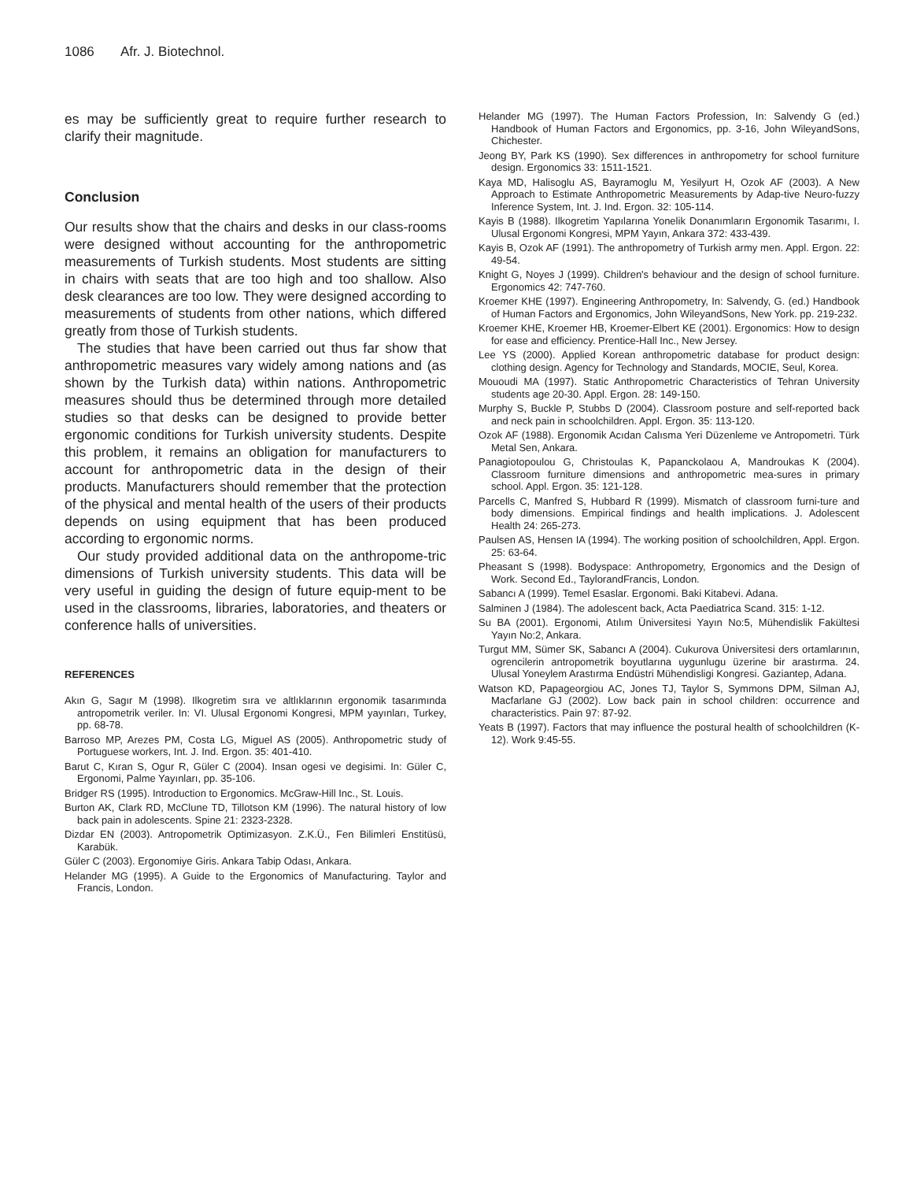1086 Afr. J. Biotechnol.
es may be sufficiently great to require further research to clarify their magnitude.
Conclusion
Our results show that the chairs and desks in our class-rooms were designed without accounting for the anthropometric measurements of Turkish students. Most students are sitting in chairs with seats that are too high and too shallow. Also desk clearances are too low. They were designed according to measurements of students from other nations, which differed greatly from those of Turkish students.
The studies that have been carried out thus far show that anthropometric measures vary widely among nations and (as shown by the Turkish data) within nations. Anthropometric measures should thus be determined through more detailed studies so that desks can be designed to provide better ergonomic conditions for Turkish university students. Despite this problem, it remains an obligation for manufacturers to account for anthropometric data in the design of their products. Manufacturers should remember that the protection of the physical and mental health of the users of their products depends on using equipment that has been produced according to ergonomic norms.
Our study provided additional data on the anthropome-tric dimensions of Turkish university students. This data will be very useful in guiding the design of future equip-ment to be used in the classrooms, libraries, laboratories, and theaters or conference halls of universities.
REFERENCES
Akın G, Sagır M (1998). Ilkogretim sıra ve altlıklarının ergonomik tasarımında antropometrik veriler. In: VI. Ulusal Ergonomi Kongresi, MPM yayınları, Turkey, pp. 68-78.
Barroso MP, Arezes PM, Costa LG, Miguel AS (2005). Anthropometric study of Portuguese workers, Int. J. Ind. Ergon. 35: 401-410.
Barut C, Kıran S, Ogur R, Güler C (2004). Insan ogesi ve degisimi. In: Güler C, Ergonomi, Palme Yayınları, pp. 35-106.
Bridger RS (1995). Introduction to Ergonomics. McGraw-Hill Inc., St. Louis.
Burton AK, Clark RD, McClune TD, Tillotson KM (1996). The natural history of low back pain in adolescents. Spine 21: 2323-2328.
Dizdar EN (2003). Antropometrik Optimizasyon. Z.K.Ü., Fen Bilimleri Enstitüsü, Karabük.
Güler C (2003). Ergonomiye Giris. Ankara Tabip Odası, Ankara.
Helander MG (1995). A Guide to the Ergonomics of Manufacturing. Taylor and Francis, London.
Helander MG (1997). The Human Factors Profession, In: Salvendy G (ed.) Handbook of Human Factors and Ergonomics, pp. 3-16, John WileyandSons, Chichester.
Jeong BY, Park KS (1990). Sex differences in anthropometry for school furniture design. Ergonomics 33: 1511-1521.
Kaya MD, Halisoglu AS, Bayramoglu M, Yesilyurt H, Ozok AF (2003). A New Approach to Estimate Anthropometric Measurements by Adap-tive Neuro-fuzzy Inference System, Int. J. Ind. Ergon. 32: 105-114.
Kayis B (1988). Ilkogretim Yapılarına Yonelik Donanımların Ergonomik Tasarımı, I. Ulusal Ergonomi Kongresi, MPM Yayın, Ankara 372: 433-439.
Kayis B, Ozok AF (1991). The anthropometry of Turkish army men. Appl. Ergon. 22: 49-54.
Knight G, Noyes J (1999). Children's behaviour and the design of school furniture. Ergonomics 42: 747-760.
Kroemer KHE (1997). Engineering Anthropometry, In: Salvendy, G. (ed.) Handbook of Human Factors and Ergonomics, John WileyandSons, New York. pp. 219-232.
Kroemer KHE, Kroemer HB, Kroemer-Elbert KE (2001). Ergonomics: How to design for ease and efficiency. Prentice-Hall Inc., New Jersey.
Lee YS (2000). Applied Korean anthropometric database for product design: clothing design. Agency for Technology and Standards, MOCIE, Seul, Korea.
Mououdi MA (1997). Static Anthropometric Characteristics of Tehran University students age 20-30. Appl. Ergon. 28: 149-150.
Murphy S, Buckle P, Stubbs D (2004). Classroom posture and self-reported back and neck pain in schoolchildren. Appl. Ergon. 35: 113-120.
Ozok AF (1988). Ergonomik Acıdan Calısma Yeri Düzenleme ve Antropometri. Türk Metal Sen, Ankara.
Panagiotopoulou G, Christoulas K, Papanckolaou A, Mandroukas K (2004). Classroom furniture dimensions and anthropometric mea-sures in primary school. Appl. Ergon. 35: 121-128.
Parcells C, Manfred S, Hubbard R (1999). Mismatch of classroom furni-ture and body dimensions. Empirical findings and health implications. J. Adolescent Health 24: 265-273.
Paulsen AS, Hensen IA (1994). The working position of schoolchildren, Appl. Ergon. 25: 63-64.
Pheasant S (1998). Bodyspace: Anthropometry, Ergonomics and the Design of Work. Second Ed., TaylorandFrancis, London.
Sabancı A (1999). Temel Esaslar. Ergonomi. Baki Kitabevi. Adana.
Salminen J (1984). The adolescent back, Acta Paediatrica Scand. 315: 1-12.
Su BA (2001). Ergonomi, Atılım Üniversitesi Yayın No:5, Mühendislik Fakültesi Yayın No:2, Ankara.
Turgut MM, Sümer SK, Sabancı A (2004). Cukurova Üniversitesi ders ortamlarının, ogrencilerin antropometrik boyutlarına uygunlugu üzerine bir arastırma. 24. Ulusal Yoneylem Arastırma Endüstri Mühendisligi Kongresi. Gaziantep, Adana.
Watson KD, Papageorgiou AC, Jones TJ, Taylor S, Symmons DPM, Silman AJ, Macfarlane GJ (2002). Low back pain in school children: occurrence and characteristics. Pain 97: 87-92.
Yeats B (1997). Factors that may influence the postural health of schoolchildren (K-12). Work 9:45-55.